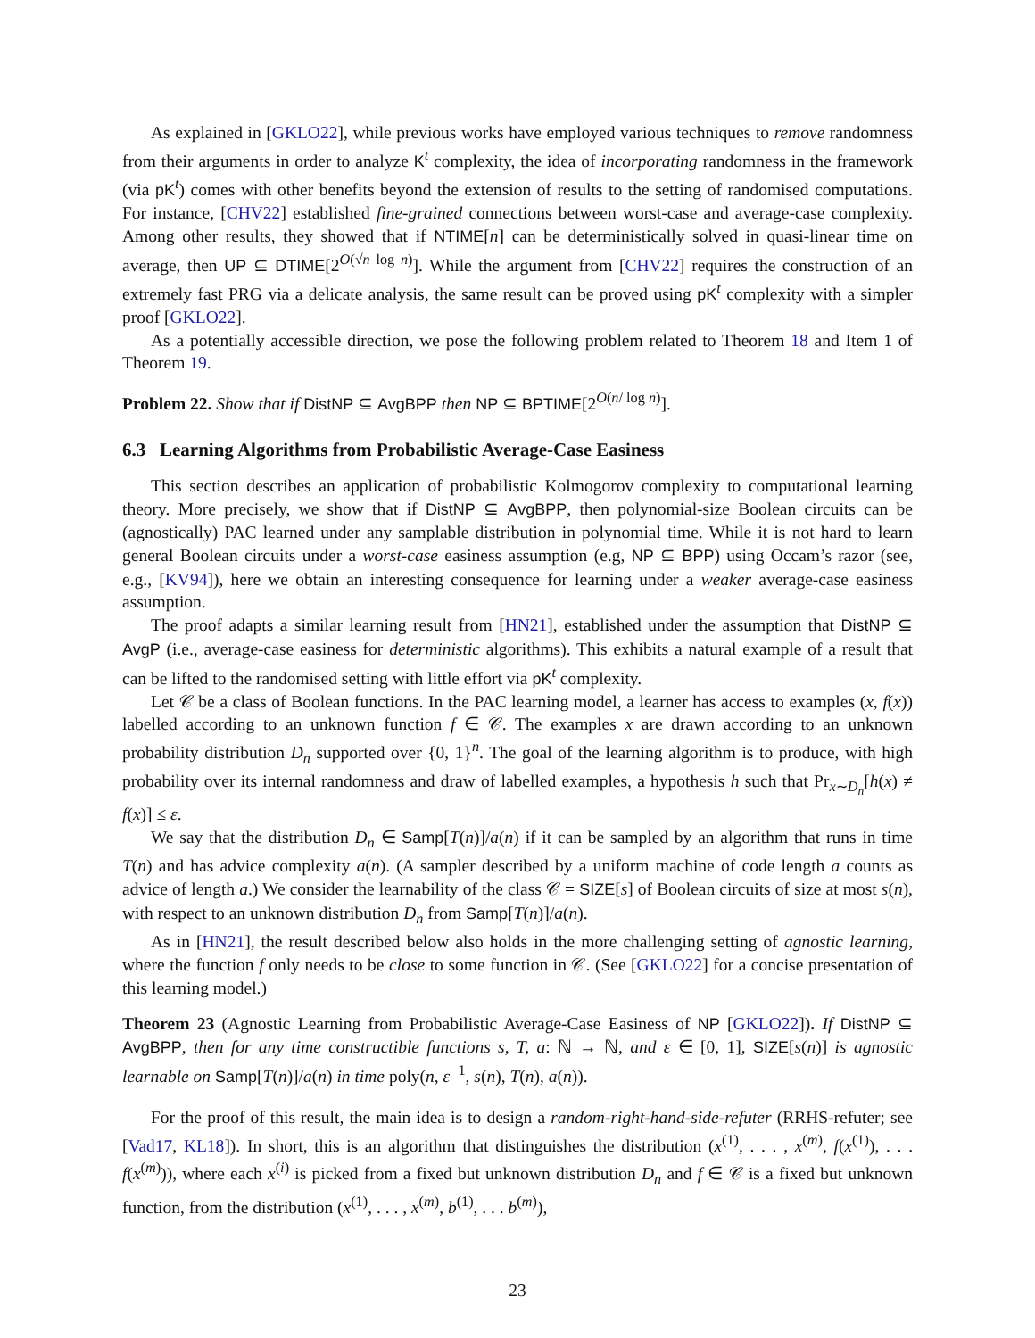As explained in [GKLO22], while previous works have employed various techniques to remove randomness from their arguments in order to analyze K<sup>t</sup> complexity, the idea of incorporating randomness in the framework (via pK<sup>t</sup>) comes with other benefits beyond the extension of results to the setting of randomised computations. For instance, [CHV22] established fine-grained connections between worst-case and average-case complexity. Among other results, they showed that if NTIME[n] can be deterministically solved in quasi-linear time on average, then UP ⊆ DTIME[2<sup>O(√n log n)</sup>]. While the argument from [CHV22] requires the construction of an extremely fast PRG via a delicate analysis, the same result can be proved using pK<sup>t</sup> complexity with a simpler proof [GKLO22].
As a potentially accessible direction, we pose the following problem related to Theorem 18 and Item 1 of Theorem 19.
Problem 22. Show that if DistNP ⊆ AvgBPP then NP ⊆ BPTIME[2<sup>O(n/ log n)</sup>].
6.3 Learning Algorithms from Probabilistic Average-Case Easiness
This section describes an application of probabilistic Kolmogorov complexity to computational learning theory. More precisely, we show that if DistNP ⊆ AvgBPP, then polynomial-size Boolean circuits can be (agnostically) PAC learned under any samplable distribution in polynomial time. While it is not hard to learn general Boolean circuits under a worst-case easiness assumption (e.g, NP ⊆ BPP) using Occam’s razor (see, e.g., [KV94]), here we obtain an interesting consequence for learning under a weaker average-case easiness assumption.
The proof adapts a similar learning result from [HN21], established under the assumption that DistNP ⊆ AvgP (i.e., average-case easiness for deterministic algorithms). This exhibits a natural example of a result that can be lifted to the randomised setting with little effort via pK<sup>t</sup> complexity.
Let 𝒞 be a class of Boolean functions. In the PAC learning model, a learner has access to examples (x, f(x)) labelled according to an unknown function f ∈ 𝒞. The examples x are drawn according to an unknown probability distribution D<sub>n</sub> supported over {0, 1}<sup>n</sup>. The goal of the learning algorithm is to produce, with high probability over its internal randomness and draw of labelled examples, a hypothesis h such that Pr<sub>x∼D<sub>n</sub></sub>[h(x) ≠ f(x)] ≤ ε.
We say that the distribution D<sub>n</sub> ∈ Samp[T(n)]/a(n) if it can be sampled by an algorithm that runs in time T(n) and has advice complexity a(n). (A sampler described by a uniform machine of code length a counts as advice of length a.) We consider the learnability of the class 𝒞 = SIZE[s] of Boolean circuits of size at most s(n), with respect to an unknown distribution D<sub>n</sub> from Samp[T(n)]/a(n).
As in [HN21], the result described below also holds in the more challenging setting of agnostic learning, where the function f only needs to be close to some function in 𝒞. (See [GKLO22] for a concise presentation of this learning model.)
Theorem 23 (Agnostic Learning from Probabilistic Average-Case Easiness of NP [GKLO22]). If DistNP ⊆ AvgBPP, then for any time constructible functions s, T, a: ℕ → ℕ, and ε ∈ [0, 1], SIZE[s(n)] is agnostic learnable on Samp[T(n)]/a(n) in time poly(n, ε<sup>−1</sup>, s(n), T(n), a(n)).
For the proof of this result, the main idea is to design a random-right-hand-side-refuter (RRHS-refuter; see [Vad17, KL18]). In short, this is an algorithm that distinguishes the distribution (x<sup>(1)</sup>, . . . , x<sup>(m)</sup>, f(x<sup>(1)</sup>), . . . f(x<sup>(m)</sup>)), where each x<sup>(i)</sup> is picked from a fixed but unknown distribution D<sub>n</sub> and f ∈ 𝒞 is a fixed but unknown function, from the distribution (x<sup>(1)</sup>, . . . , x<sup>(m)</sup>, b<sup>(1)</sup>, . . . b<sup>(m)</sup>),
23